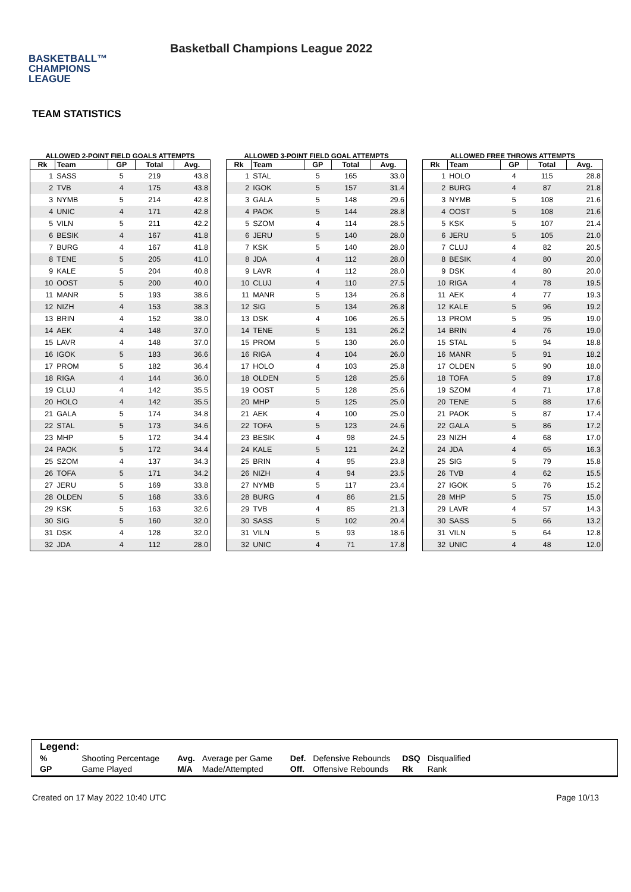BASKETBALL™
CHAMPIONS
LEAGUE
Basketball Champions League 2022
TEAM STATISTICS
ALLOWED 2-POINT FIELD GOALS ATTEMPTS
| Rk | Team | GP | Total | Avg. |
| --- | --- | --- | --- | --- |
| 1 | SASS | 5 | 219 | 43.8 |
| 2 | TVB | 4 | 175 | 43.8 |
| 3 | NYMB | 5 | 214 | 42.8 |
| 4 | UNIC | 4 | 171 | 42.8 |
| 5 | VILN | 5 | 211 | 42.2 |
| 6 | BESIK | 4 | 167 | 41.8 |
| 7 | BURG | 4 | 167 | 41.8 |
| 8 | TENE | 5 | 205 | 41.0 |
| 9 | KALE | 5 | 204 | 40.8 |
| 10 | OOST | 5 | 200 | 40.0 |
| 11 | MANR | 5 | 193 | 38.6 |
| 12 | NIZH | 4 | 153 | 38.3 |
| 13 | BRIN | 4 | 152 | 38.0 |
| 14 | AEK | 4 | 148 | 37.0 |
| 15 | LAVR | 4 | 148 | 37.0 |
| 16 | IGOK | 5 | 183 | 36.6 |
| 17 | PROM | 5 | 182 | 36.4 |
| 18 | RIGA | 4 | 144 | 36.0 |
| 19 | CLUJ | 4 | 142 | 35.5 |
| 20 | HOLO | 4 | 142 | 35.5 |
| 21 | GALA | 5 | 174 | 34.8 |
| 22 | STAL | 5 | 173 | 34.6 |
| 23 | MHP | 5 | 172 | 34.4 |
| 24 | PAOK | 5 | 172 | 34.4 |
| 25 | SZOM | 4 | 137 | 34.3 |
| 26 | TOFA | 5 | 171 | 34.2 |
| 27 | JERU | 5 | 169 | 33.8 |
| 28 | OLDEN | 5 | 168 | 33.6 |
| 29 | KSK | 5 | 163 | 32.6 |
| 30 | SIG | 5 | 160 | 32.0 |
| 31 | DSK | 4 | 128 | 32.0 |
| 32 | JDA | 4 | 112 | 28.0 |
ALLOWED 3-POINT FIELD GOAL ATTEMPTS
| Rk | Team | GP | Total | Avg. |
| --- | --- | --- | --- | --- |
| 1 | STAL | 5 | 165 | 33.0 |
| 2 | IGOK | 5 | 157 | 31.4 |
| 3 | GALA | 5 | 148 | 29.6 |
| 4 | PAOK | 5 | 144 | 28.8 |
| 5 | SZOM | 4 | 114 | 28.5 |
| 6 | JERU | 5 | 140 | 28.0 |
| 7 | KSK | 5 | 140 | 28.0 |
| 8 | JDA | 4 | 112 | 28.0 |
| 9 | LAVR | 4 | 112 | 28.0 |
| 10 | CLUJ | 4 | 110 | 27.5 |
| 11 | MANR | 5 | 134 | 26.8 |
| 12 | SIG | 5 | 134 | 26.8 |
| 13 | DSK | 4 | 106 | 26.5 |
| 14 | TENE | 5 | 131 | 26.2 |
| 15 | PROM | 5 | 130 | 26.0 |
| 16 | RIGA | 4 | 104 | 26.0 |
| 17 | HOLO | 4 | 103 | 25.8 |
| 18 | OLDEN | 5 | 128 | 25.6 |
| 19 | OOST | 5 | 128 | 25.6 |
| 20 | MHP | 5 | 125 | 25.0 |
| 21 | AEK | 4 | 100 | 25.0 |
| 22 | TOFA | 5 | 123 | 24.6 |
| 23 | BESIK | 4 | 98 | 24.5 |
| 24 | KALE | 5 | 121 | 24.2 |
| 25 | BRIN | 4 | 95 | 23.8 |
| 26 | NIZH | 4 | 94 | 23.5 |
| 27 | NYMB | 5 | 117 | 23.4 |
| 28 | BURG | 4 | 86 | 21.5 |
| 29 | TVB | 4 | 85 | 21.3 |
| 30 | SASS | 5 | 102 | 20.4 |
| 31 | VILN | 5 | 93 | 18.6 |
| 32 | UNIC | 4 | 71 | 17.8 |
ALLOWED FREE THROWS ATTEMPTS
| Rk | Team | GP | Total | Avg. |
| --- | --- | --- | --- | --- |
| 1 | HOLO | 4 | 115 | 28.8 |
| 2 | BURG | 4 | 87 | 21.8 |
| 3 | NYMB | 5 | 108 | 21.6 |
| 4 | OOST | 5 | 108 | 21.6 |
| 5 | KSK | 5 | 107 | 21.4 |
| 6 | JERU | 5 | 105 | 21.0 |
| 7 | CLUJ | 4 | 82 | 20.5 |
| 8 | BESIK | 4 | 80 | 20.0 |
| 9 | DSK | 4 | 80 | 20.0 |
| 10 | RIGA | 4 | 78 | 19.5 |
| 11 | AEK | 4 | 77 | 19.3 |
| 12 | KALE | 5 | 96 | 19.2 |
| 13 | PROM | 5 | 95 | 19.0 |
| 14 | BRIN | 4 | 76 | 19.0 |
| 15 | STAL | 5 | 94 | 18.8 |
| 16 | MANR | 5 | 91 | 18.2 |
| 17 | OLDEN | 5 | 90 | 18.0 |
| 18 | TOFA | 5 | 89 | 17.8 |
| 19 | SZOM | 4 | 71 | 17.8 |
| 20 | TENE | 5 | 88 | 17.6 |
| 21 | PAOK | 5 | 87 | 17.4 |
| 22 | GALA | 5 | 86 | 17.2 |
| 23 | NIZH | 4 | 68 | 17.0 |
| 24 | JDA | 4 | 65 | 16.3 |
| 25 | SIG | 5 | 79 | 15.8 |
| 26 | TVB | 4 | 62 | 15.5 |
| 27 | IGOK | 5 | 76 | 15.2 |
| 28 | MHP | 5 | 75 | 15.0 |
| 29 | LAVR | 4 | 57 | 14.3 |
| 30 | SASS | 5 | 66 | 13.2 |
| 31 | VILN | 5 | 64 | 12.8 |
| 32 | UNIC | 4 | 48 | 12.0 |
Legend:
| % | Shooting Percentage | Avg. | Average per Game | Def. | Defensive Rebounds | DSQ | Disqualified |
| GP | Game Played | M/A | Made/Attempted | Off. | Offensive Rebounds | Rk | Rank |
Created on 17 May 2022 10:40 UTC Page 10/13